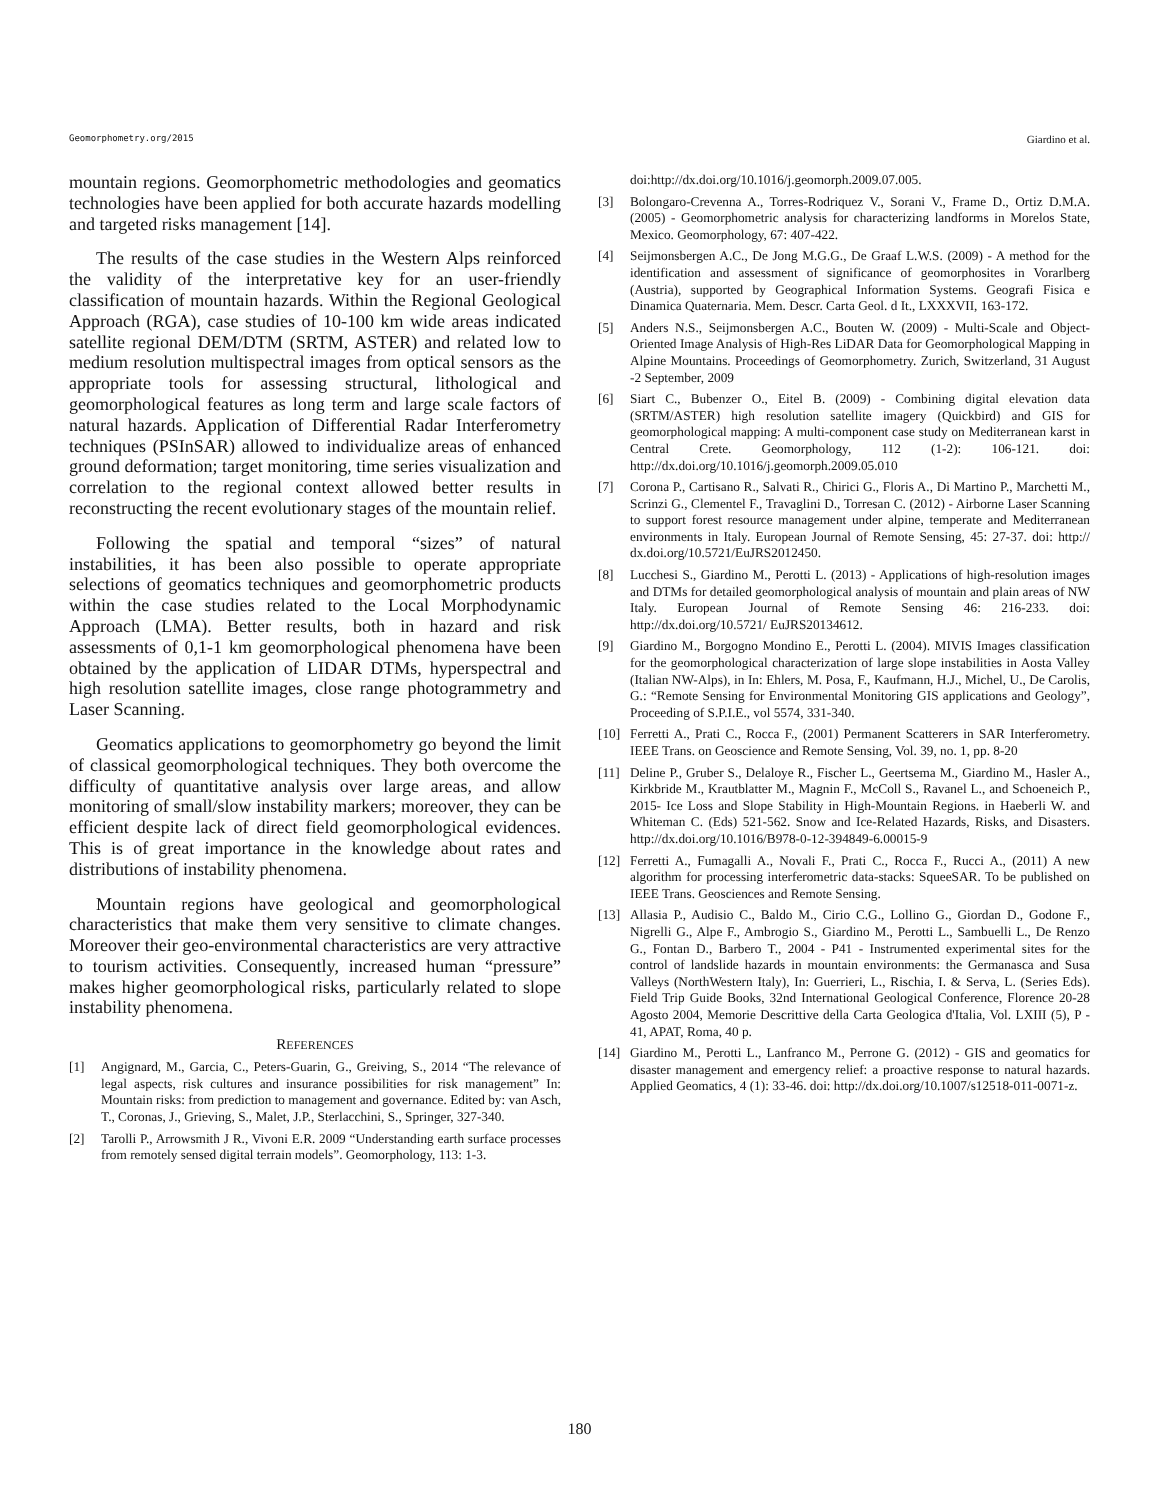Geomorphometry.org/2015 Giardino et al.
mountain regions. Geomorphometric methodologies and geomatics technologies have been applied for both accurate hazards modelling and targeted risks management [14].
The results of the case studies in the Western Alps reinforced the validity of the interpretative key for an user-friendly classification of mountain hazards. Within the Regional Geological Approach (RGA), case studies of 10-100 km wide areas indicated satellite regional DEM/DTM (SRTM, ASTER) and related low to medium resolution multispectral images from optical sensors as the appropriate tools for assessing structural, lithological and geomorphological features as long term and large scale factors of natural hazards. Application of Differential Radar Interferometry techniques (PSInSAR) allowed to individualize areas of enhanced ground deformation; target monitoring, time series visualization and correlation to the regional context allowed better results in reconstructing the recent evolutionary stages of the mountain relief.
Following the spatial and temporal “sizes” of natural instabilities, it has been also possible to operate appropriate selections of geomatics techniques and geomorphometric products within the case studies related to the Local Morphodynamic Approach (LMA). Better results, both in hazard and risk assessments of 0,1-1 km geomorphological phenomena have been obtained by the application of LIDAR DTMs, hyperspectral and high resolution satellite images, close range photogrammetry and Laser Scanning.
Geomatics applications to geomorphometry go beyond the limit of classical geomorphological techniques. They both overcome the difficulty of quantitative analysis over large areas, and allow monitoring of small/slow instability markers; moreover, they can be efficient despite lack of direct field geomorphological evidences. This is of great importance in the knowledge about rates and distributions of instability phenomena.
Mountain regions have geological and geomorphological characteristics that make them very sensitive to climate changes. Moreover their geo-environmental characteristics are very attractive to tourism activities. Consequently, increased human “pressure” makes higher geomorphological risks, particularly related to slope instability phenomena.
REFERENCES
[1] Angignard, M., Garcia, C., Peters-Guarin, G., Greiving, S., 2014 “The relevance of legal aspects, risk cultures and insurance possibilities for risk management” In: Mountain risks: from prediction to management and governance. Edited by: van Asch, T., Coronas, J., Grieving, S., Malet, J.P., Sterlacchini, S., Springer, 327-340.
[2] Tarolli P., Arrowsmith J R., Vivoni E.R. 2009 “Understanding earth surface processes from remotely sensed digital terrain models”. Geomorphology, 113: 1-3.
doi:http://dx.doi.org/10.1016/j.geomorph.2009.07.005.
[3] Bolongaro-Crevenna A., Torres-Rodriquez V., Sorani V., Frame D., Ortiz D.M.A. (2005) - Geomorphometric analysis for characterizing landforms in Morelos State, Mexico. Geomorphology, 67: 407-422.
[4] Seijmonsbergen A.C., De Jong M.G.G., De Graaf L.W.S. (2009) - A method for the identification and assessment of significance of geomorphosites in Vorarlberg (Austria), supported by Geographical Information Systems. Geografi Fisica e Dinamica Quaternaria. Mem. Descr. Carta Geol. d It., LXXXVII, 163-172.
[5] Anders N.S., Seijmonsbergen A.C., Bouten W. (2009) - Multi-Scale and Object-Oriented Image Analysis of High-Res LiDAR Data for Geomorphological Mapping in Alpine Mountains. Proceedings of Geomorphometry. Zurich, Switzerland, 31 August -2 September, 2009
[6] Siart C., Bubenzer O., Eitel B. (2009) - Combining digital elevation data (SRTM/ASTER) high resolution satellite imagery (Quickbird) and GIS for geomorphological mapping: A multi-component case study on Mediterranean karst in Central Crete. Geomorphology, 112 (1-2): 106-121. doi: http://dx.doi.org/10.1016/j.geomorph.2009.05.010
[7] Corona P., Cartisano R., Salvati R., Chirici G., Floris A., Di Martino P., Marchetti M., Scrinzi G., Clementel F., Travaglini D., Torresan C. (2012) - Airborne Laser Scanning to support forest resource management under alpine, temperate and Mediterranean environments in Italy. European Journal of Remote Sensing, 45: 27-37. doi: http:// dx.doi.org/10.5721/EuJRS2012450.
[8] Lucchesi S., Giardino M., Perotti L. (2013) - Applications of high-resolution images and DTMs for detailed geomorphological analysis of mountain and plain areas of NW Italy. European Journal of Remote Sensing 46: 216-233. doi: http://dx.doi.org/10.5721/ EuJRS20134612.
[9] Giardino M., Borgogno Mondino E., Perotti L. (2004). MIVIS Images classification for the geomorphological characterization of large slope instabilities in Aosta Valley (Italian NW-Alps), in In: Ehlers, M. Posa, F., Kaufmann, H.J., Michel, U., De Carolis, G.: “Remote Sensing for Environmental Monitoring GIS applications and Geology”, Proceeding of S.P.I.E., vol 5574, 331-340.
[10] Ferretti A., Prati C., Rocca F., (2001) Permanent Scatterers in SAR Interferometry. IEEE Trans. on Geoscience and Remote Sensing, Vol. 39, no. 1, pp. 8-20
[11] Deline P., Gruber S., Delaloye R., Fischer L., Geertsema M., Giardino M., Hasler A., Kirkbride M., Krautblatter M., Magnin F., McColl S., Ravanel L., and Schoeneich P., 2015- Ice Loss and Slope Stability in High-Mountain Regions. in Haeberli W. and Whiteman C. (Eds) 521-562. Snow and Ice-Related Hazards, Risks, and Disasters. http://dx.doi.org/10.1016/B978-0-12-394849-6.00015-9
[12] Ferretti A., Fumagalli A., Novali F., Prati C., Rocca F., Rucci A., (2011) A new algorithm for processing interferometric data-stacks: SqueeSAR. To be published on IEEE Trans. Geosciences and Remote Sensing.
[13] Allasia P., Audisio C., Baldo M., Cirio C.G., Lollino G., Giordan D., Godone F., Nigrelli G., Alpe F., Ambrogio S., Giardino M., Perotti L., Sambuelli L., De Renzo G., Fontan D., Barbero T., 2004 - P41 - Instrumented experimental sites for the control of landslide hazards in mountain environments: the Germanasca and Susa Valleys (NorthWestern Italy), In: Guerrieri, L., Rischia, I. & Serva, L. (Series Eds). Field Trip Guide Books, 32nd International Geological Conference, Florence 20-28 Agosto 2004, Memorie Descrittive della Carta Geologica d'Italia, Vol. LXIII (5), P - 41, APAT, Roma, 40 p.
[14] Giardino M., Perotti L., Lanfranco M., Perrone G. (2012) - GIS and geomatics for disaster management and emergency relief: a proactive response to natural hazards. Applied Geomatics, 4 (1): 33-46. doi: http://dx.doi.org/10.1007/s12518-011-0071-z.
180